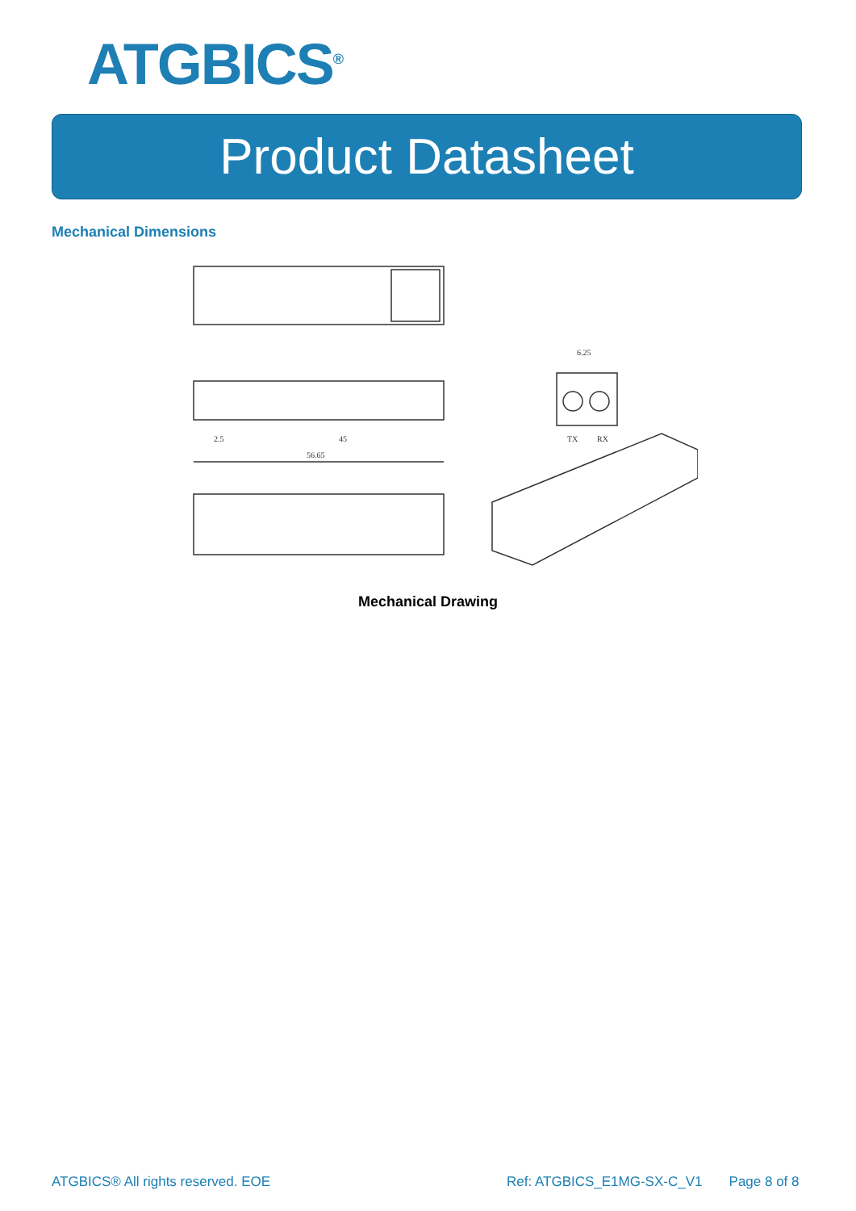ATGBICS<sup>®</sup>
Product Datasheet
Mechanical Dimensions
45
56.65
2.5
6.25
TX
RX
Mechanical Drawing
ATGBICS® All rights reserved. EOE
Ref: ATGBICS_E1MG-SX-C_V1 Page 8 of 8